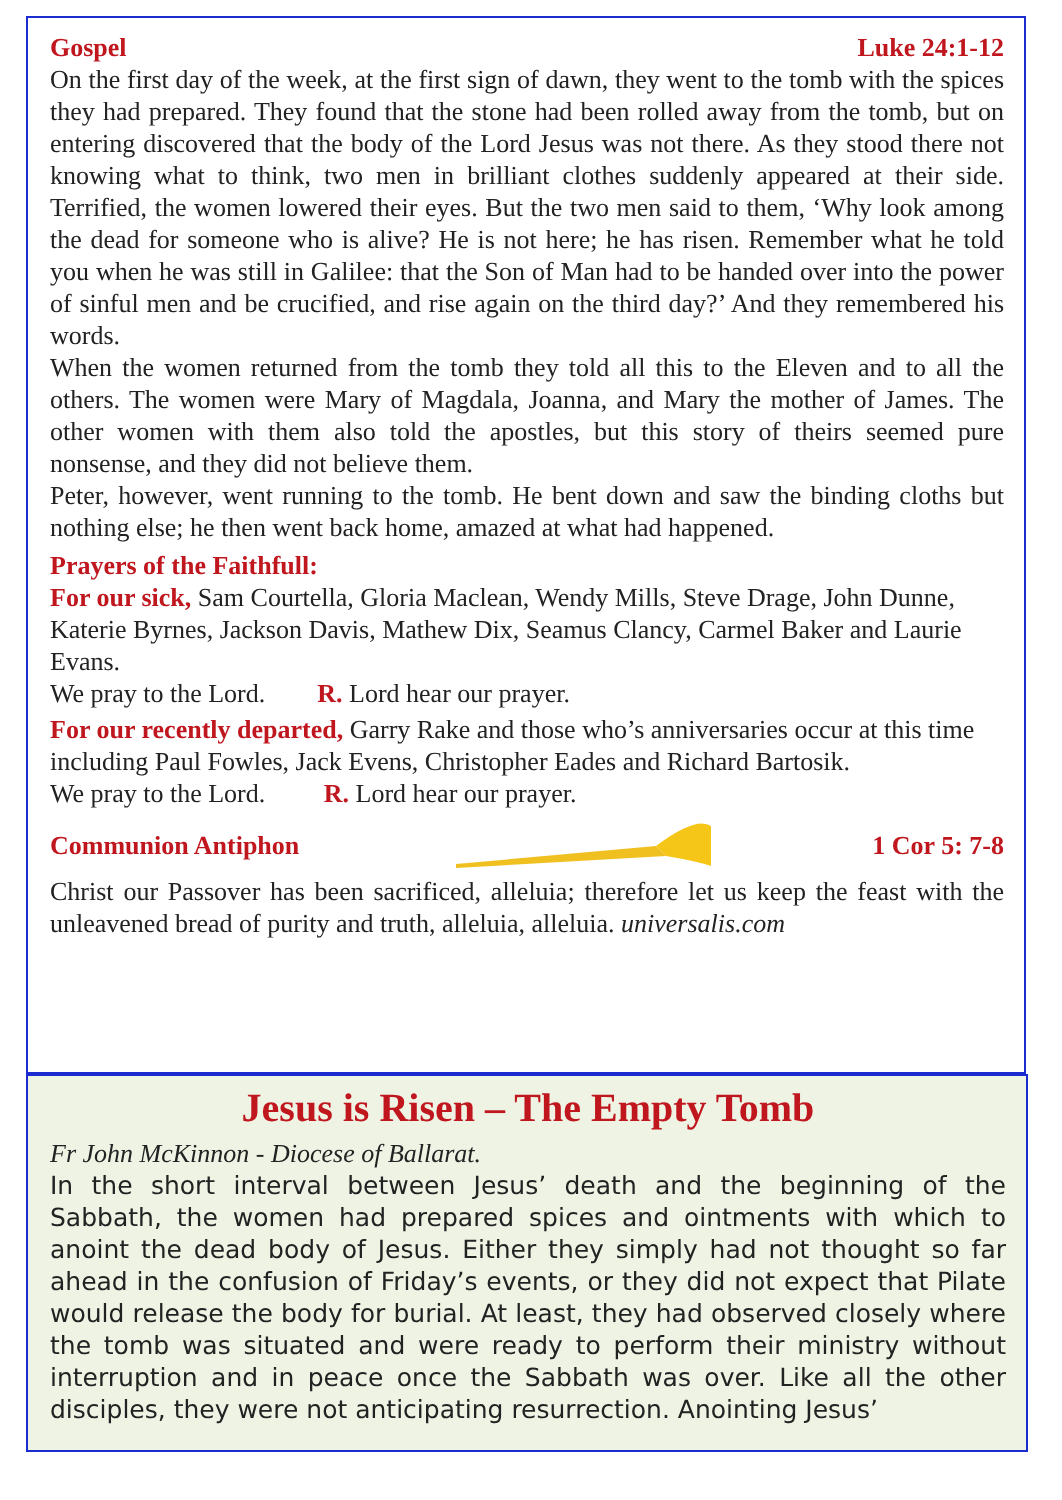Gospel Luke 24:1-12
On the first day of the week, at the first sign of dawn, they went to the tomb with the spices they had prepared. They found that the stone had been rolled away from the tomb, but on entering discovered that the body of the Lord Jesus was not there. As they stood there not knowing what to think, two men in brilliant clothes suddenly appeared at their side. Terrified, the women lowered their eyes. But the two men said to them, ‘Why look among the dead for someone who is alive? He is not here; he has risen. Remember what he told you when he was still in Galilee: that the Son of Man had to be handed over into the power of sinful men and be crucified, and rise again on the third day?’ And they remembered his words.
When the women returned from the tomb they told all this to the Eleven and to all the others. The women were Mary of Magdala, Joanna, and Mary the mother of James. The other women with them also told the apostles, but this story of theirs seemed pure nonsense, and they did not believe them.
Peter, however, went running to the tomb. He bent down and saw the binding cloths but nothing else; he then went back home, amazed at what had happened.
Prayers of the Faithfull:
For our sick, Sam Courtella, Gloria Maclean, Wendy Mills, Steve Drage, John Dunne, Katerie Byrnes, Jackson Davis, Mathew Dix, Seamus Clancy, Carmel Baker and Laurie Evans.
We pray to the Lord. R. Lord hear our prayer.
For our recently departed, Garry Rake and those who’s anniversaries occur at this time including Paul Fowles, Jack Evens, Christopher Eades and Richard Bartosik.
We pray to the Lord. R. Lord hear our prayer.
Communion Antiphon 1 Cor 5: 7-8
Christ our Passover has been sacrificed, alleluia; therefore let us keep the feast with the unleavened bread of purity and truth, alleluia, alleluia. universalis.com
Jesus is Risen – The Empty Tomb
Fr John McKinnon - Diocese of Ballarat.
In the short interval between Jesus’ death and the beginning of the Sabbath, the women had prepared spices and ointments with which to anoint the dead body of Jesus. Either they simply had not thought so far ahead in the confusion of Friday’s events, or they did not expect that Pilate would release the body for burial. At least, they had observed closely where the tomb was situated and were ready to perform their ministry without interruption and in peace once the Sabbath was over. Like all the other disciples, they were not anticipating resurrection. Anointing Jesus’